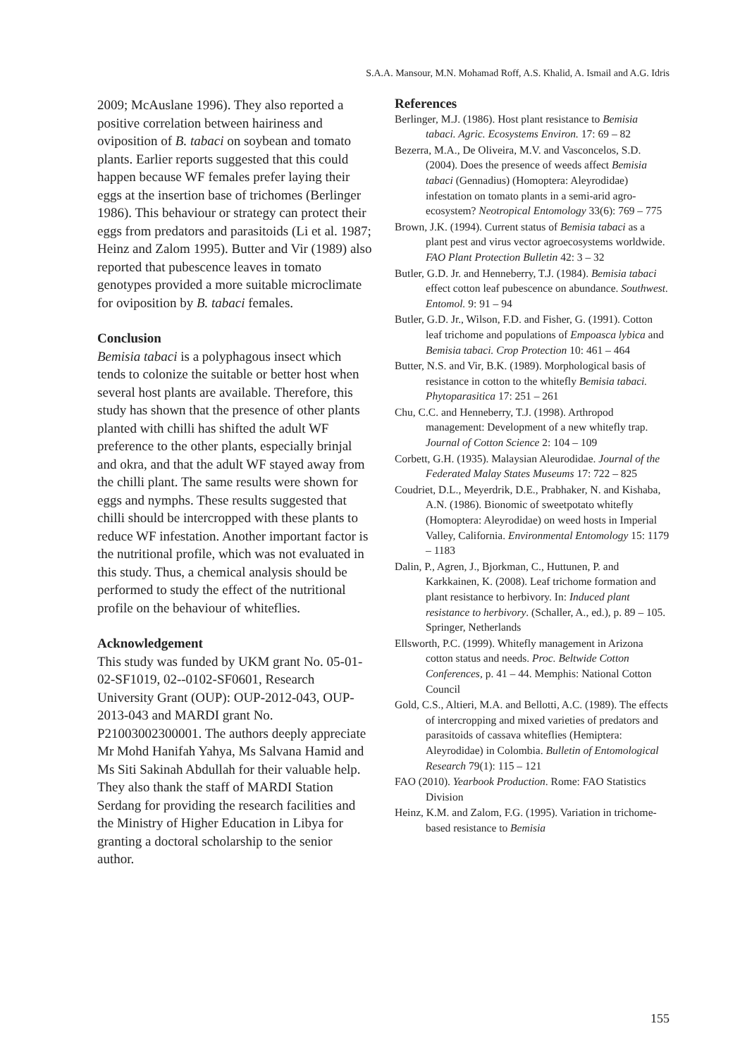S.A.A. Mansour, M.N. Mohamad Roff, A.S. Khalid, A. Ismail and A.G. Idris
2009; McAuslane 1996). They also reported a positive correlation between hairiness and oviposition of B. tabaci on soybean and tomato plants. Earlier reports suggested that this could happen because WF females prefer laying their eggs at the insertion base of trichomes (Berlinger 1986). This behaviour or strategy can protect their eggs from predators and parasitoids (Li et al. 1987; Heinz and Zalom 1995). Butter and Vir (1989) also reported that pubescence leaves in tomato genotypes provided a more suitable microclimate for oviposition by B. tabaci females.
Conclusion
Bemisia tabaci is a polyphagous insect which tends to colonize the suitable or better host when several host plants are available. Therefore, this study has shown that the presence of other plants planted with chilli has shifted the adult WF preference to the other plants, especially brinjal and okra, and that the adult WF stayed away from the chilli plant. The same results were shown for eggs and nymphs. These results suggested that chilli should be intercropped with these plants to reduce WF infestation. Another important factor is the nutritional profile, which was not evaluated in this study. Thus, a chemical analysis should be performed to study the effect of the nutritional profile on the behaviour of whiteflies.
Acknowledgement
This study was funded by UKM grant No. 05-01-02-SF1019, 02--0102-SF0601, Research University Grant (OUP): OUP-2012-043, OUP-2013-043 and MARDI grant No. P21003002300001. The authors deeply appreciate Mr Mohd Hanifah Yahya, Ms Salvana Hamid and Ms Siti Sakinah Abdullah for their valuable help. They also thank the staff of MARDI Station Serdang for providing the research facilities and the Ministry of Higher Education in Libya for granting a doctoral scholarship to the senior author.
References
Berlinger, M.J. (1986). Host plant resistance to Bemisia tabaci. Agric. Ecosystems Environ. 17: 69 – 82
Bezerra, M.A., De Oliveira, M.V. and Vasconcelos, S.D. (2004). Does the presence of weeds affect Bemisia tabaci (Gennadius) (Homoptera: Aleyrodidae) infestation on tomato plants in a semi-arid agro-ecosystem? Neotropical Entomology 33(6): 769 – 775
Brown, J.K. (1994). Current status of Bemisia tabaci as a plant pest and virus vector agroecosystems worldwide. FAO Plant Protection Bulletin 42: 3 – 32
Butler, G.D. Jr. and Henneberry, T.J. (1984). Bemisia tabaci effect cotton leaf pubescence on abundance. Southwest. Entomol. 9: 91 – 94
Butler, G.D. Jr., Wilson, F.D. and Fisher, G. (1991). Cotton leaf trichome and populations of Empoasca lybica and Bemisia tabaci. Crop Protection 10: 461 – 464
Butter, N.S. and Vir, B.K. (1989). Morphological basis of resistance in cotton to the whitefly Bemisia tabaci. Phytoparasitica 17: 251 – 261
Chu, C.C. and Henneberry, T.J. (1998). Arthropod management: Development of a new whitefly trap. Journal of Cotton Science 2: 104 – 109
Corbett, G.H. (1935). Malaysian Aleurodidae. Journal of the Federated Malay States Museums 17: 722 – 825
Coudriet, D.L., Meyerdrik, D.E., Prabhaker, N. and Kishaba, A.N. (1986). Bionomic of sweetpotato whitefly (Homoptera: Aleyrodidae) on weed hosts in Imperial Valley, California. Environmental Entomology 15: 1179 – 1183
Dalin, P., Agren, J., Bjorkman, C., Huttunen, P. and Karkkainen, K. (2008). Leaf trichome formation and plant resistance to herbivory. In: Induced plant resistance to herbivory. (Schaller, A., ed.), p. 89 – 105. Springer, Netherlands
Ellsworth, P.C. (1999). Whitefly management in Arizona cotton status and needs. Proc. Beltwide Cotton Conferences, p. 41 – 44. Memphis: National Cotton Council
Gold, C.S., Altieri, M.A. and Bellotti, A.C. (1989). The effects of intercropping and mixed varieties of predators and parasitoids of cassava whiteflies (Hemiptera: Aleyrodidae) in Colombia. Bulletin of Entomological Research 79(1): 115 – 121
FAO (2010). Yearbook Production. Rome: FAO Statistics Division
Heinz, K.M. and Zalom, F.G. (1995). Variation in trichome-based resistance to Bemisia
155